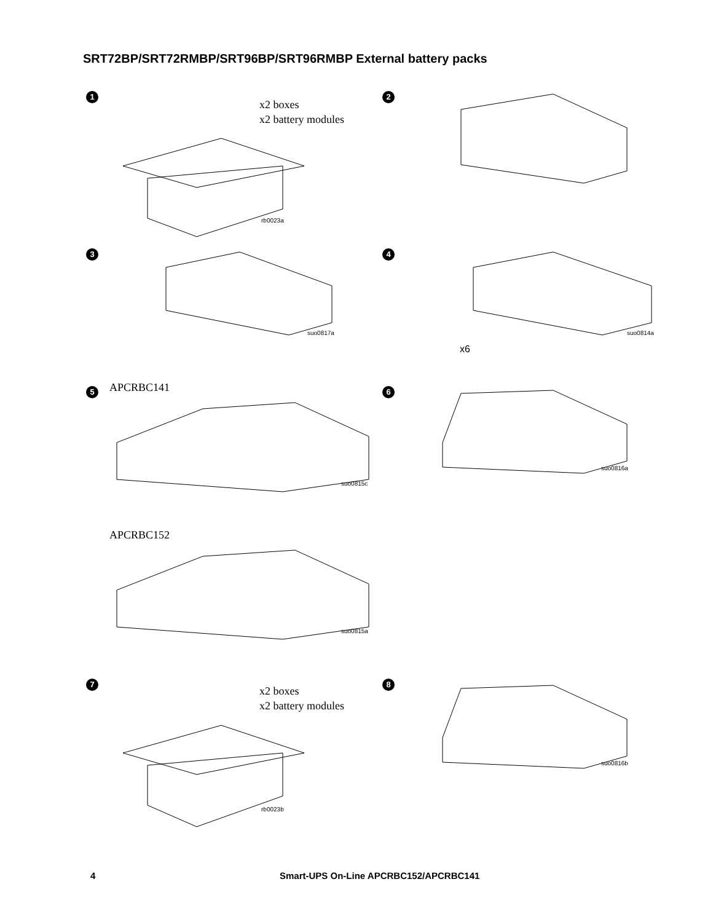SRT72BP/SRT72RMBP/SRT96BP/SRT96RMBP External battery packs
1
x2 boxes
x2 battery modules
rb0023a
2
3
suo0817a
4
suo0814a
x6
5 APCRBC141
suo0815c
6
suo0816a
APCRBC152
suo0815a
7
x2 boxes
x2 battery modules
rb0023b
8
suo0816b
4
Smart-UPS On-Line APCRBC152/APCRBC141